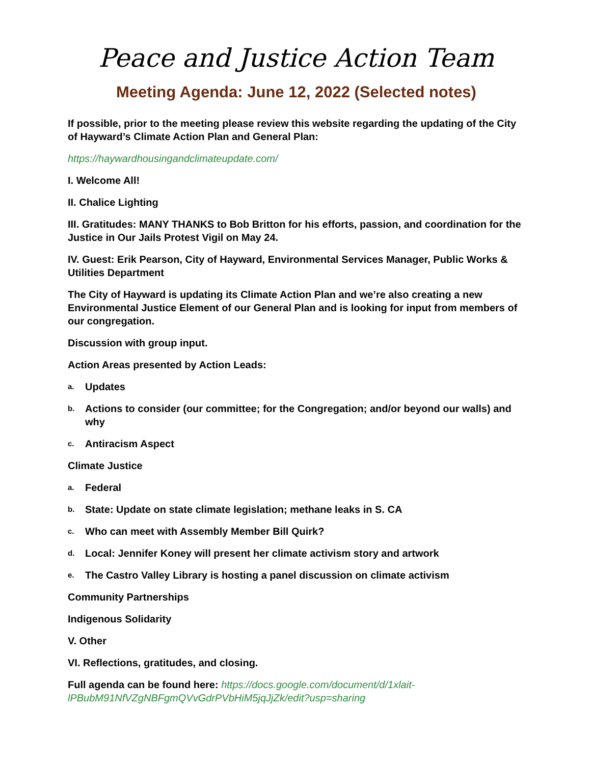Peace and Justice Action Team
Meeting Agenda: June 12, 2022 (Selected notes)
If possible, prior to the meeting please review this website regarding the updating of the City of Hayward’s Climate Action Plan and General Plan:
https://haywardhousingandclimateupdate.com/
I. Welcome All!
II. Chalice Lighting
III. Gratitudes: MANY THANKS to Bob Britton for his efforts, passion, and coordination for the Justice in Our Jails Protest Vigil on May 24.
IV. Guest: Erik Pearson, City of Hayward, Environmental Services Manager, Public Works & Utilities Department
The City of Hayward is updating its Climate Action Plan and we’re also creating a new Environmental Justice Element of our General Plan and is looking for input from members of our congregation.
Discussion with group input.
Action Areas presented by Action Leads:
a. Updates
b. Actions to consider (our committee; for the Congregation; and/or beyond our walls) and why
c. Antiracism Aspect
Climate Justice
a. Federal
b. State: Update on state climate legislation; methane leaks in S. CA
c. Who can meet with Assembly Member Bill Quirk?
d. Local: Jennifer Koney will present her climate activism story and artwork
e. The Castro Valley Library is hosting a panel discussion on climate activism
Community Partnerships
Indigenous Solidarity
V. Other
VI. Reflections, gratitudes, and closing.
Full agenda can be found here: https://docs.google.com/document/d/1xlait-lPBubM91NfVZgNBFgmQVvGdrPVbHiM5jqJjZk/edit?usp=sharing